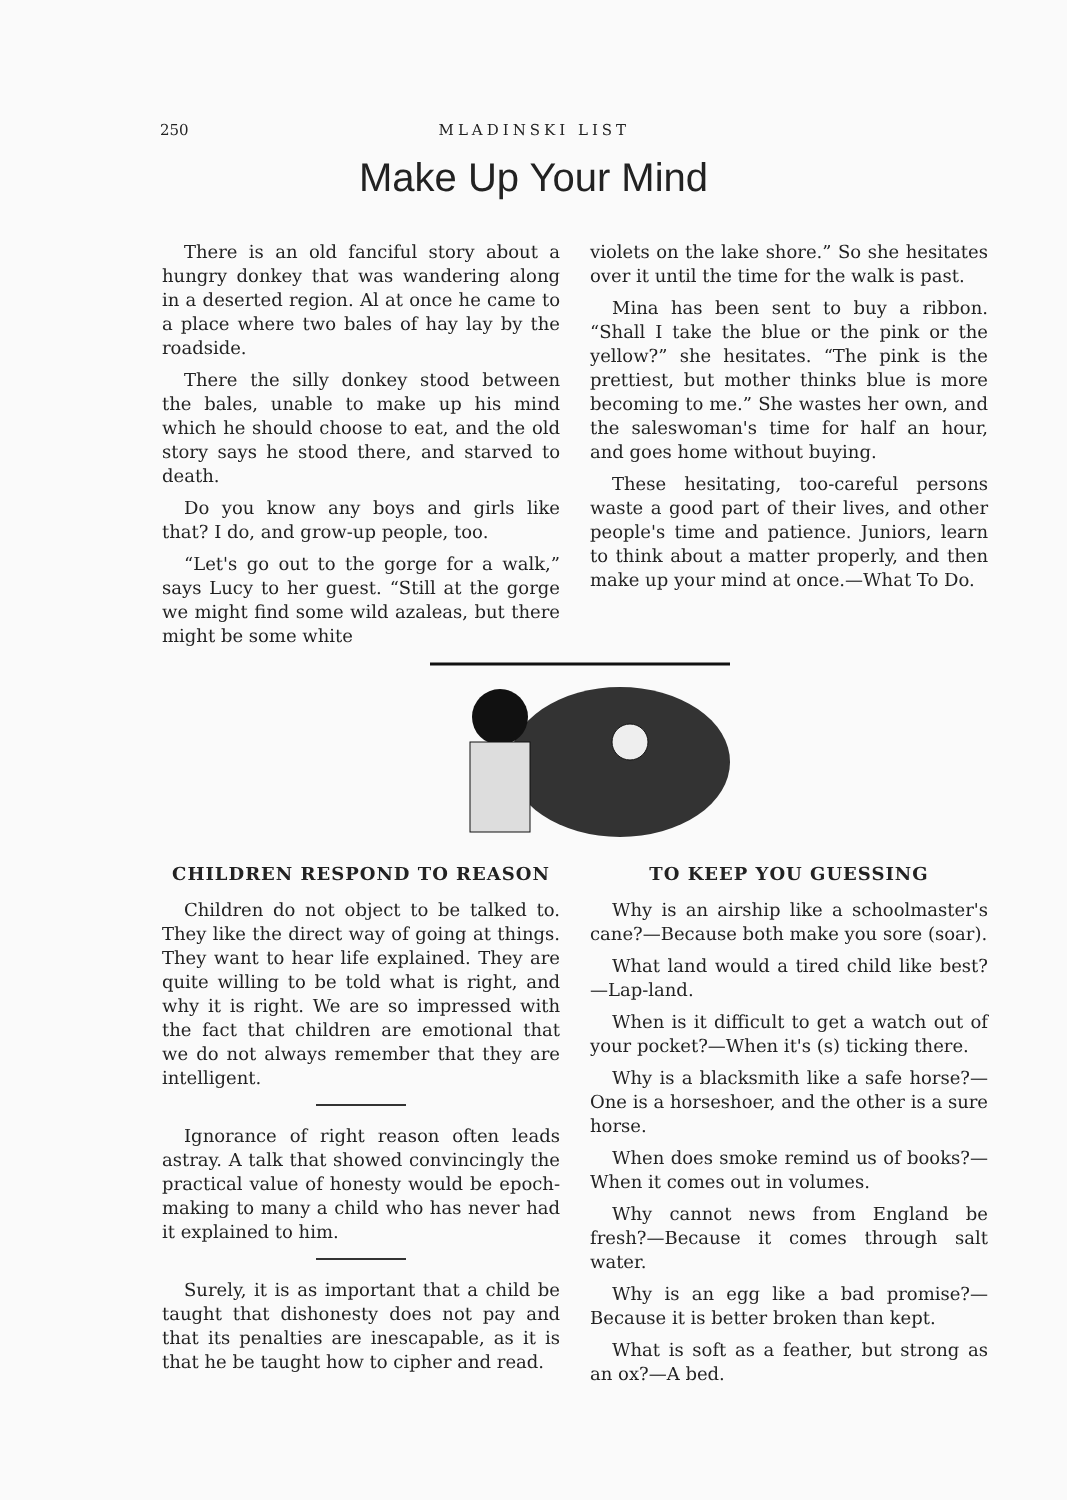250 MLADINSKI LIST
Make Up Your Mind
There is an old fanciful story about a hungry donkey that was wandering along in a deserted region. Al at once he came to a place where two bales of hay lay by the roadside.
There the silly donkey stood between the bales, unable to make up his mind which he should choose to eat, and the old story says he stood there, and starved to death.
Do you know any boys and girls like that? I do, and grow-up people, too.
“Let's go out to the gorge for a walk,” says Lucy to her guest. “Still at the gorge we might find some wild azaleas, but there might be some white
violets on the lake shore.” So she hesitates over it until the time for the walk is past.
Mina has been sent to buy a ribbon. “Shall I take the blue or the pink or the yellow?” she hesitates. “The pink is the prettiest, but mother thinks blue is more becoming to me.” She wastes her own, and the saleswoman's time for half an hour, and goes home without buying.
These hesitating, too-careful persons waste a good part of their lives, and other people's time and patience. Juniors, learn to think about a matter properly, and then make up your mind at once.—What To Do.
CHILDREN RESPOND TO REASON
Children do not object to be talked to. They like the direct way of going at things. They want to hear life explained. They are quite willing to be told what is right, and why it is right. We are so impressed with the fact that children are emotional that we do not always remember that they are intelligent.
Ignorance of right reason often leads astray. A talk that showed convincingly the practical value of honesty would be epoch-making to many a child who has never had it explained to him.
Surely, it is as important that a child be taught that dishonesty does not pay and that its penalties are inescapable, as it is that he be taught how to cipher and read.
TO KEEP YOU GUESSING
Why is an airship like a schoolmaster's cane?—Because both make you sore (soar).
What land would a tired child like best?—Lap-land.
When is it difficult to get a watch out of your pocket?—When it's (s) ticking there.
Why is a blacksmith like a safe horse?—One is a horseshoer, and the other is a sure horse.
When does smoke remind us of books?—When it comes out in volumes.
Why cannot news from England be fresh?—Because it comes through salt water.
Why is an egg like a bad promise?—Because it is better broken than kept.
What is soft as a feather, but strong as an ox?—A bed.